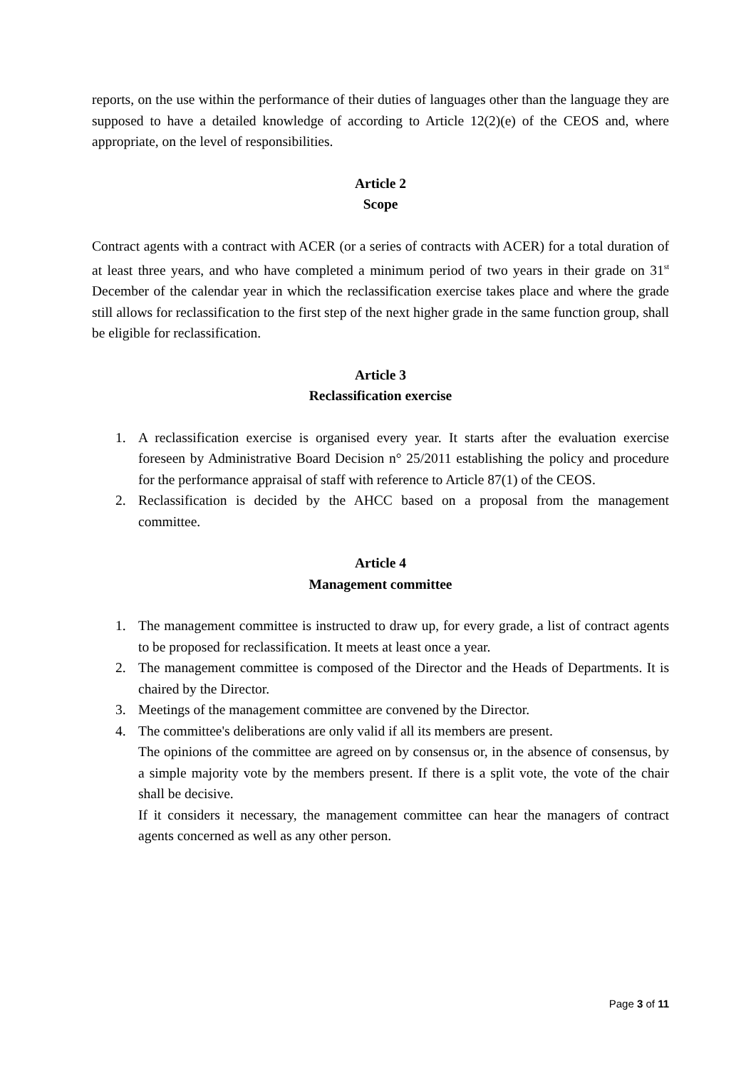reports, on the use within the performance of their duties of languages other than the language they are supposed to have a detailed knowledge of according to Article 12(2)(e) of the CEOS and, where appropriate, on the level of responsibilities.
Article 2
Scope
Contract agents with a contract with ACER (or a series of contracts with ACER) for a total duration of at least three years, and who have completed a minimum period of two years in their grade on 31<sup>st</sup> December of the calendar year in which the reclassification exercise takes place and where the grade still allows for reclassification to the first step of the next higher grade in the same function group, shall be eligible for reclassification.
Article 3
Reclassification exercise
1. A reclassification exercise is organised every year. It starts after the evaluation exercise foreseen by Administrative Board Decision n° 25/2011 establishing the policy and procedure for the performance appraisal of staff with reference to Article 87(1) of the CEOS.
2. Reclassification is decided by the AHCC based on a proposal from the management committee.
Article 4
Management committee
1. The management committee is instructed to draw up, for every grade, a list of contract agents to be proposed for reclassification. It meets at least once a year.
2. The management committee is composed of the Director and the Heads of Departments. It is chaired by the Director.
3. Meetings of the management committee are convened by the Director.
4. The committee's deliberations are only valid if all its members are present.
The opinions of the committee are agreed on by consensus or, in the absence of consensus, by a simple majority vote by the members present. If there is a split vote, the vote of the chair shall be decisive.
If it considers it necessary, the management committee can hear the managers of contract agents concerned as well as any other person.
Page 3 of 11